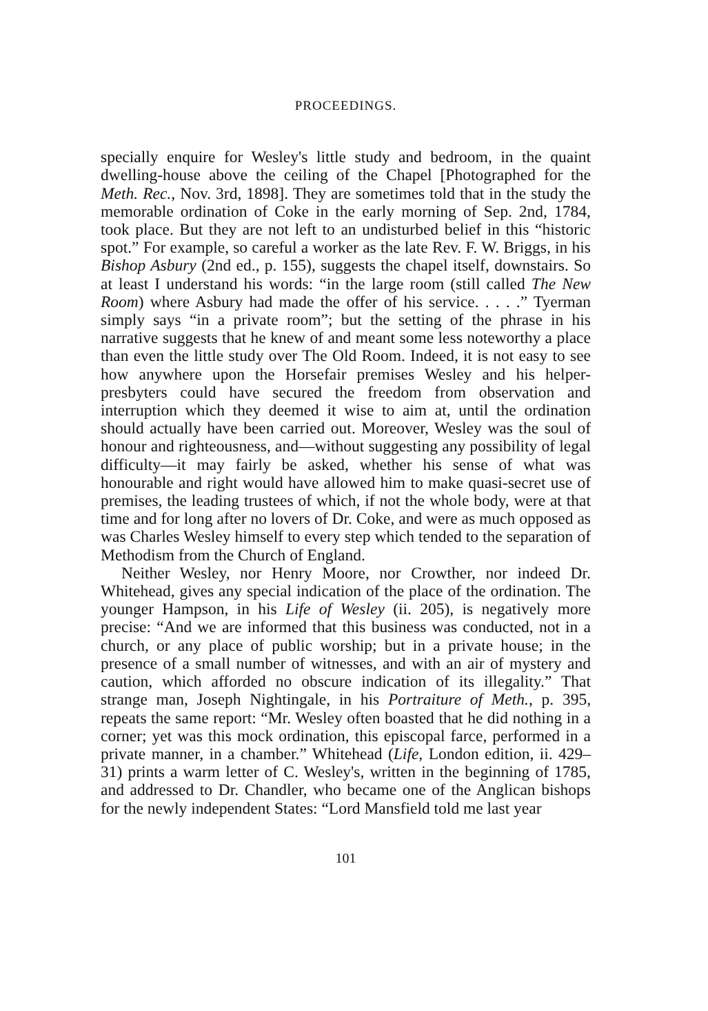PROCEEDINGS.
specially enquire for Wesley's little study and bedroom, in the quaint dwelling-house above the ceiling of the Chapel [Photographed for the Meth. Rec., Nov. 3rd, 1898]. They are sometimes told that in the study the memorable ordination of Coke in the early morning of Sep. 2nd, 1784, took place. But they are not left to an undisturbed belief in this “historic spot.” For example, so careful a worker as the late Rev. F. W. Briggs, in his Bishop Asbury (2nd ed., p. 155), suggests the chapel itself, downstairs. So at least I understand his words: “in the large room (still called The New Room) where Asbury had made the offer of his service. . . . .” Tyerman simply says “in a private room”; but the setting of the phrase in his narrative suggests that he knew of and meant some less noteworthy a place than even the little study over The Old Room. Indeed, it is not easy to see how anywhere upon the Horsefair premises Wesley and his helper-presbyters could have secured the freedom from observation and interruption which they deemed it wise to aim at, until the ordination should actually have been carried out. Moreover, Wesley was the soul of honour and righteousness, and—without suggesting any possibility of legal difficulty—it may fairly be asked, whether his sense of what was honourable and right would have allowed him to make quasi-secret use of premises, the leading trustees of which, if not the whole body, were at that time and for long after no lovers of Dr. Coke, and were as much opposed as was Charles Wesley himself to every step which tended to the separation of Methodism from the Church of England.
Neither Wesley, nor Henry Moore, nor Crowther, nor indeed Dr. Whitehead, gives any special indication of the place of the ordination. The younger Hampson, in his Life of Wesley (ii. 205), is negatively more precise: “And we are informed that this business was conducted, not in a church, or any place of public worship; but in a private house; in the presence of a small number of witnesses, and with an air of mystery and caution, which afforded no obscure indication of its illegality.” That strange man, Joseph Nightingale, in his Portraiture of Meth., p. 395, repeats the same report: “Mr. Wesley often boasted that he did nothing in a corner; yet was this mock ordination, this episcopal farce, performed in a private manner, in a chamber.” Whitehead (Life, London edition, ii. 429–31) prints a warm letter of C. Wesley's, written in the beginning of 1785, and addressed to Dr. Chandler, who became one of the Anglican bishops for the newly independent States: “Lord Mansfield told me last year
101